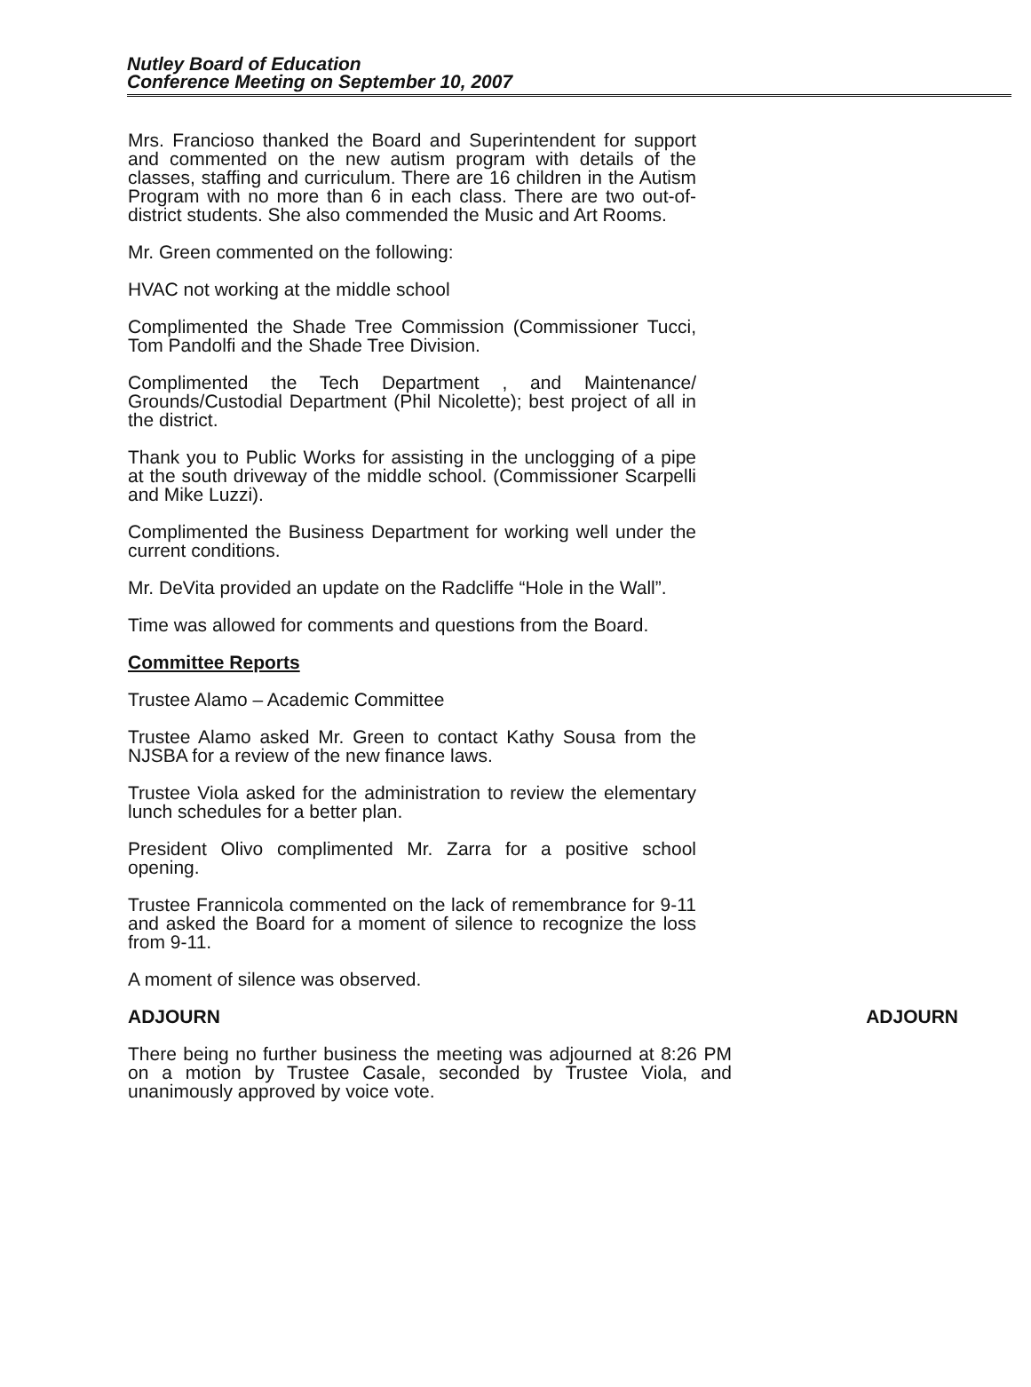Nutley Board of Education
Conference Meeting on September 10, 2007
Mrs. Francioso thanked the Board and Superintendent for support and commented on the new autism program with details of the classes, staffing and curriculum. There are 16 children in the Autism Program with no more than 6 in each class. There are two out-of-district students. She also commended the Music and Art Rooms.
Mr. Green commented on the following:
HVAC not working at the middle school
Complimented the Shade Tree Commission (Commissioner Tucci, Tom Pandolfi and the Shade Tree Division.
Complimented the Tech Department , and Maintenance/ Grounds/Custodial Department (Phil Nicolette); best project of all in the district.
Thank you to Public Works for assisting in the unclogging of a pipe at the south driveway of the middle school. (Commissioner Scarpelli and Mike Luzzi).
Complimented the Business Department for working well under the current conditions.
Mr. DeVita provided an update on the Radcliffe “Hole in the Wall”.
Time was allowed for comments and questions from the Board.
Committee Reports
Trustee Alamo – Academic Committee
Trustee Alamo asked Mr. Green to contact Kathy Sousa from the NJSBA for a review of the new finance laws.
Trustee Viola asked for the administration to review the elementary lunch schedules for a better plan.
President Olivo complimented Mr. Zarra for a positive school opening.
Trustee Frannicola commented on the lack of remembrance for 9-11 and asked the Board for a moment of silence to recognize the loss from 9-11.
A moment of silence was observed.
ADJOURN ADJOURN
There being no further business the meeting was adjourned at 8:26 PM on a motion by Trustee Casale, seconded by Trustee Viola, and unanimously approved by voice vote.